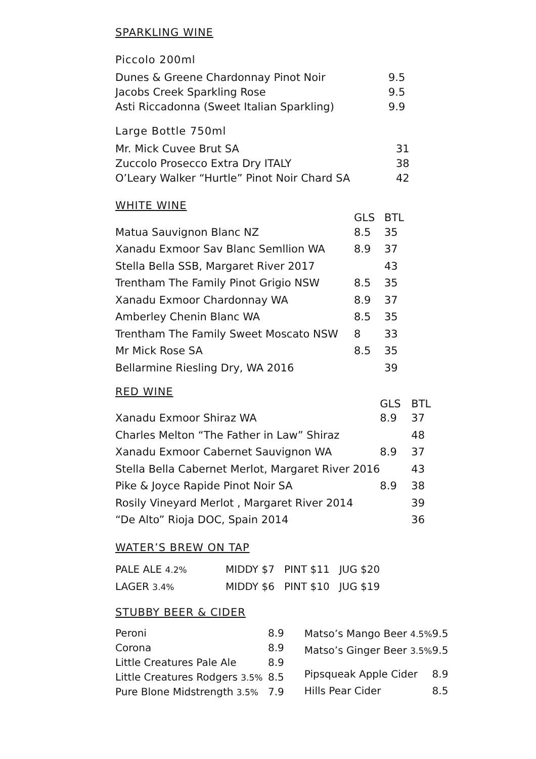SPARKLING WINE
Piccolo 200ml
| Dunes & Greene Chardonnay Pinot Noir | 9.5 |
| Jacobs Creek Sparkling Rose | 9.5 |
| Asti Riccadonna (Sweet Italian Sparkling) | 9.9 |
Large Bottle 750ml
| Mr. Mick Cuvee Brut SA | 31 |
| Zuccolo Prosecco Extra Dry ITALY | 38 |
| O’Leary Walker “Hurtle” Pinot Noir Chard SA | 42 |
WHITE WINE
| | GLS | BTL |
| --- | --- | --- |
| Matua Sauvignon Blanc NZ | 8.5 | 35 |
| Xanadu Exmoor Sav Blanc Semllion WA | 8.9 | 37 |
| Stella Bella SSB, Margaret River 2017 | | 43 |
| Trentham The Family Pinot Grigio NSW | 8.5 | 35 |
| Xanadu Exmoor Chardonnay WA | 8.9 | 37 |
| Amberley Chenin Blanc WA | 8.5 | 35 |
| Trentham The Family Sweet Moscato NSW | 8 | 33 |
| Mr Mick Rose SA | 8.5 | 35 |
| Bellarmine Riesling Dry, WA 2016 | | 39 |
RED WINE
| | GLS | BTL |
| --- | --- | --- |
| Xanadu Exmoor Shiraz WA | 8.9 | 37 |
| Charles Melton “The Father in Law” Shiraz | | 48 |
| Xanadu Exmoor Cabernet Sauvignon WA | 8.9 | 37 |
| Stella Bella Cabernet Merlot, Margaret River 2016 | | 43 |
| Pike & Joyce Rapide Pinot Noir SA | 8.9 | 38 |
| Rosily Vineyard Merlot , Margaret River 2014 | | 39 |
| “De Alto” Rioja DOC, Spain 2014 | | 36 |
WATER’S BREW ON TAP
| PALE ALE 4.2% | MIDDY $7 PINT $11 JUG $20 |
| LAGER 3.4% | MIDDY $6 PINT $10 JUG $19 |
STUBBY BEER & CIDER
| Peroni | 8.9 |
| Corona | 8.9 |
| Little Creatures Pale Ale | 8.9 |
| Little Creatures Rodgers 3.5% | 8.5 |
| Pure Blone Midstrength 3.5% | 7.9 |
| Matso’s Mango Beer 4.5% | 9.5 |
| Matso’s Ginger Beer 3.5% | 9.5 |
| Pipsqueak Apple Cider | 8.9 |
| Hills Pear Cider | 8.5 |